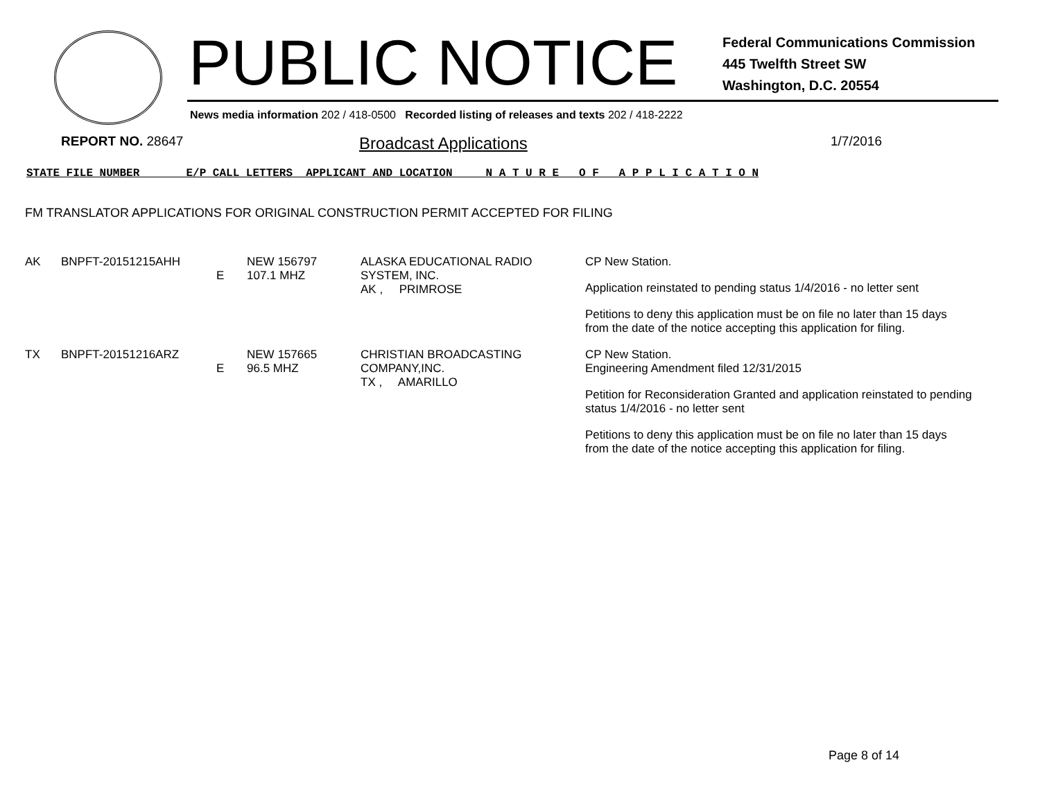PUBLIC NOTICE
Federal Communications Commission
445 Twelfth Street SW
Washington, D.C. 20554
News media information 202 / 418-0500 Recorded listing of releases and texts 202 / 418-2222
REPORT NO. 28647 Broadcast Applications 1/7/2016
STATE FILE NUMBER E/P CALL LETTERS APPLICANT AND LOCATION N A T U R E O F A P P L I C A T I O N
FM TRANSLATOR APPLICATIONS FOR ORIGINAL CONSTRUCTION PERMIT ACCEPTED FOR FILING
| AK | BNPFT-20151215AHH | E | NEW 156797 107.1 MHZ | ALASKA EDUCATIONAL RADIO SYSTEM, INC. AK , PRIMROSE | CP New Station. Application reinstated to pending status 1/4/2016 - no letter sent Petitions to deny this application must be on file no later than 15 days from the date of the notice accepting this application for filing. |
| TX | BNPFT-20151216ARZ | E | NEW 157665 96.5 MHZ | CHRISTIAN BROADCASTING COMPANY,INC. TX , AMARILLO | CP New Station. Engineering Amendment filed 12/31/2015 Petition for Reconsideration Granted and application reinstated to pending status 1/4/2016 - no letter sent Petitions to deny this application must be on file no later than 15 days from the date of the notice accepting this application for filing. |
Page 8 of 14